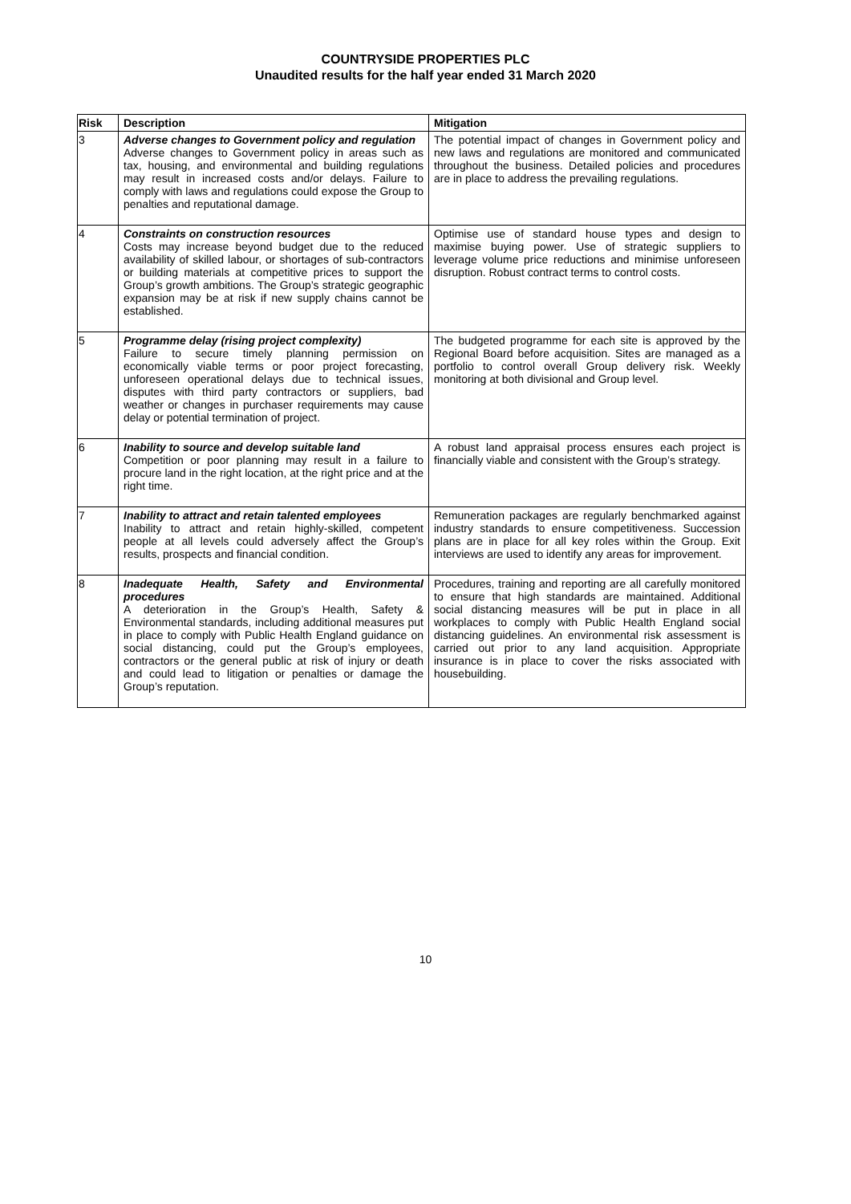COUNTRYSIDE PROPERTIES PLC
Unaudited results for the half year ended 31 March 2020
| Risk | Description | Mitigation |
| --- | --- | --- |
| 3 | Adverse changes to Government policy and regulation Adverse changes to Government policy in areas such as tax, housing, and environmental and building regulations may result in increased costs and/or delays. Failure to comply with laws and regulations could expose the Group to penalties and reputational damage. | The potential impact of changes in Government policy and new laws and regulations are monitored and communicated throughout the business. Detailed policies and procedures are in place to address the prevailing regulations. |
| 4 | Constraints on construction resources Costs may increase beyond budget due to the reduced availability of skilled labour, or shortages of sub-contractors or building materials at competitive prices to support the Group’s growth ambitions. The Group’s strategic geographic expansion may be at risk if new supply chains cannot be established. | Optimise use of standard house types and design to maximise buying power. Use of strategic suppliers to leverage volume price reductions and minimise unforeseen disruption. Robust contract terms to control costs. |
| 5 | Programme delay (rising project complexity) Failure to secure timely planning permission on economically viable terms or poor project forecasting, unforeseen operational delays due to technical issues, disputes with third party contractors or suppliers, bad weather or changes in purchaser requirements may cause delay or potential termination of project. | The budgeted programme for each site is approved by the Regional Board before acquisition. Sites are managed as a portfolio to control overall Group delivery risk. Weekly monitoring at both divisional and Group level. |
| 6 | Inability to source and develop suitable land Competition or poor planning may result in a failure to procure land in the right location, at the right price and at the right time. | A robust land appraisal process ensures each project is financially viable and consistent with the Group’s strategy. |
| 7 | Inability to attract and retain talented employees Inability to attract and retain highly-skilled, competent people at all levels could adversely affect the Group’s results, prospects and financial condition. | Remuneration packages are regularly benchmarked against industry standards to ensure competitiveness. Succession plans are in place for all key roles within the Group. Exit interviews are used to identify any areas for improvement. |
| 8 | Inadequate Health, Safety and Environmental procedures A deterioration in the Group’s Health, Safety & Environmental standards, including additional measures put in place to comply with Public Health England guidance on social distancing, could put the Group’s employees, contractors or the general public at risk of injury or death and could lead to litigation or penalties or damage the Group’s reputation. | Procedures, training and reporting are all carefully monitored to ensure that high standards are maintained. Additional social distancing measures will be put in place in all workplaces to comply with Public Health England social distancing guidelines. An environmental risk assessment is carried out prior to any land acquisition. Appropriate insurance is in place to cover the risks associated with housebuilding. |
10